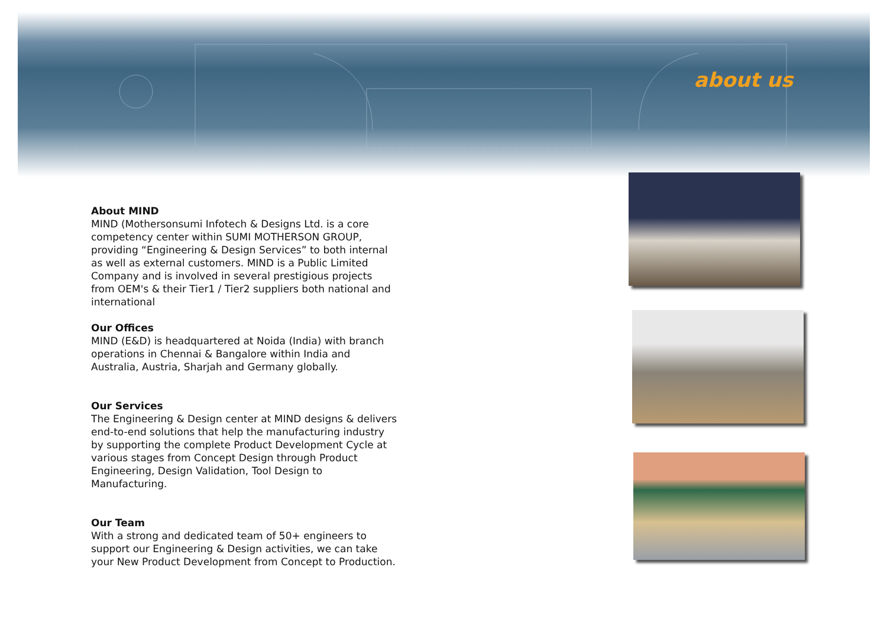about us
About MIND
MIND (Mothersonsumi Infotech & Designs Ltd. is a core competency center within SUMI MOTHERSON GROUP, providing “Engineering & Design Services” to both internal as well as external customers. MIND is a Public Limited Company and is involved in several prestigious projects from OEM's & their Tier1 / Tier2 suppliers both national and international
Our Offices
MIND (E&D) is headquartered at Noida (India) with branch operations in Chennai & Bangalore within India and Australia, Austria, Sharjah and Germany globally.
Our Services
The Engineering & Design center at MIND designs & delivers end-to-end solutions that help the manufacturing industry by supporting the complete Product Development Cycle at various stages from Concept Design through Product Engineering, Design Validation, Tool Design to Manufacturing.
Our Team
With a strong and dedicated team of 50+ engineers to support our Engineering & Design activities, we can take your New Product Development from Concept to Production.